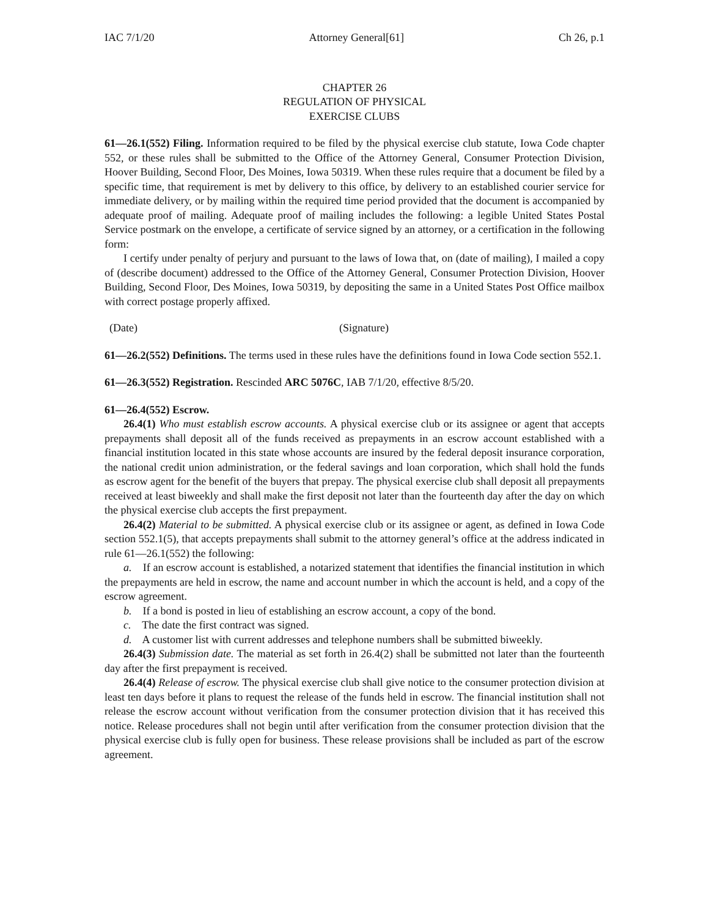IAC 7/1/20 Attorney General[61] Ch 26, p.1
CHAPTER 26
REGULATION OF PHYSICAL
EXERCISE CLUBS
61—26.1(552) Filing. Information required to be filed by the physical exercise club statute, Iowa Code chapter 552, or these rules shall be submitted to the Office of the Attorney General, Consumer Protection Division, Hoover Building, Second Floor, Des Moines, Iowa 50319. When these rules require that a document be filed by a specific time, that requirement is met by delivery to this office, by delivery to an established courier service for immediate delivery, or by mailing within the required time period provided that the document is accompanied by adequate proof of mailing. Adequate proof of mailing includes the following: a legible United States Postal Service postmark on the envelope, a certificate of service signed by an attorney, or a certification in the following form:
I certify under penalty of perjury and pursuant to the laws of Iowa that, on (date of mailing), I mailed a copy of (describe document) addressed to the Office of the Attorney General, Consumer Protection Division, Hoover Building, Second Floor, Des Moines, Iowa 50319, by depositing the same in a United States Post Office mailbox with correct postage properly affixed.
(Date) (Signature)
61—26.2(552) Definitions. The terms used in these rules have the definitions found in Iowa Code section 552.1.
61—26.3(552) Registration. Rescinded ARC 5076C, IAB 7/1/20, effective 8/5/20.
61—26.4(552) Escrow.
26.4(1) Who must establish escrow accounts. A physical exercise club or its assignee or agent that accepts prepayments shall deposit all of the funds received as prepayments in an escrow account established with a financial institution located in this state whose accounts are insured by the federal deposit insurance corporation, the national credit union administration, or the federal savings and loan corporation, which shall hold the funds as escrow agent for the benefit of the buyers that prepay. The physical exercise club shall deposit all prepayments received at least biweekly and shall make the first deposit not later than the fourteenth day after the day on which the physical exercise club accepts the first prepayment.
26.4(2) Material to be submitted. A physical exercise club or its assignee or agent, as defined in Iowa Code section 552.1(5), that accepts prepayments shall submit to the attorney general’s office at the address indicated in rule 61—26.1(552) the following:
a. If an escrow account is established, a notarized statement that identifies the financial institution in which the prepayments are held in escrow, the name and account number in which the account is held, and a copy of the escrow agreement.
b. If a bond is posted in lieu of establishing an escrow account, a copy of the bond.
c. The date the first contract was signed.
d. A customer list with current addresses and telephone numbers shall be submitted biweekly.
26.4(3) Submission date. The material as set forth in 26.4(2) shall be submitted not later than the fourteenth day after the first prepayment is received.
26.4(4) Release of escrow. The physical exercise club shall give notice to the consumer protection division at least ten days before it plans to request the release of the funds held in escrow. The financial institution shall not release the escrow account without verification from the consumer protection division that it has received this notice. Release procedures shall not begin until after verification from the consumer protection division that the physical exercise club is fully open for business. These release provisions shall be included as part of the escrow agreement.